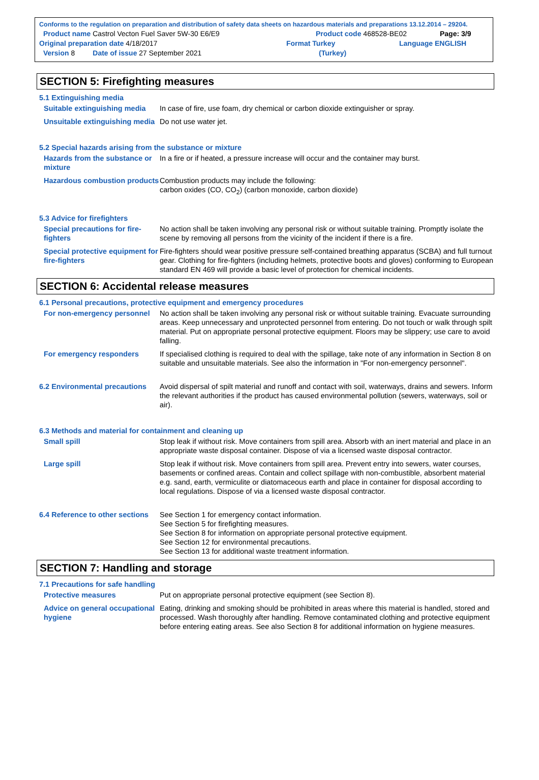Conforms to the regulation on preparation and distribution of safety data sheets on hazardous materials and preparations 13.12.2014 – 29204.
Product name Castrol Vecton Fuel Saver 5W-30 E6/E9 Product code 468528-BE02 Page: 3/9
Original preparation date 4/18/2017 Format Turkey Language ENGLISH
Version 8 Date of issue 27 September 2021 (Turkey)
SECTION 5: Firefighting measures
5.1 Extinguishing media
Suitable extinguishing media
In case of fire, use foam, dry chemical or carbon dioxide extinguisher or spray.
Unsuitable extinguishing media
Do not use water jet.
5.2 Special hazards arising from the substance or mixture
Hazards from the substance or mixture
In a fire or if heated, a pressure increase will occur and the container may burst.
Hazardous combustion products
Combustion products may include the following:
carbon oxides (CO, CO<sub>2</sub>) (carbon monoxide, carbon dioxide)
5.3 Advice for firefighters
Special precautions for fire-fighters
No action shall be taken involving any personal risk or without suitable training. Promptly isolate the scene by removing all persons from the vicinity of the incident if there is a fire.
Special protective equipment for fire-fighters
Fire-fighters should wear positive pressure self-contained breathing apparatus (SCBA) and full turnout gear. Clothing for fire-fighters (including helmets, protective boots and gloves) conforming to European standard EN 469 will provide a basic level of protection for chemical incidents.
SECTION 6: Accidental release measures
6.1 Personal precautions, protective equipment and emergency procedures
For non-emergency personnel
No action shall be taken involving any personal risk or without suitable training. Evacuate surrounding areas. Keep unnecessary and unprotected personnel from entering. Do not touch or walk through spilt material. Put on appropriate personal protective equipment. Floors may be slippery; use care to avoid falling.
For emergency responders If specialised clothing is required to deal with the spillage, take note of any information in Section 8 on suitable and unsuitable materials. See also the information in "For non-emergency personnel".
6.2 Environmental precautions
Avoid dispersal of spilt material and runoff and contact with soil, waterways, drains and sewers. Inform the relevant authorities if the product has caused environmental pollution (sewers, waterways, soil or air).
6.3 Methods and material for containment and cleaning up
Small spill Stop leak if without risk. Move containers from spill area. Absorb with an inert material and place in an appropriate waste disposal container. Dispose of via a licensed waste disposal contractor.
Large spill Stop leak if without risk. Move containers from spill area. Prevent entry into sewers, water courses, basements or confined areas. Contain and collect spillage with non-combustible, absorbent material e.g. sand, earth, vermiculite or diatomaceous earth and place in container for disposal according to local regulations. Dispose of via a licensed waste disposal contractor.
6.4 Reference to other sections
See Section 1 for emergency contact information.
See Section 5 for firefighting measures.
See Section 8 for information on appropriate personal protective equipment.
See Section 12 for environmental precautions.
See Section 13 for additional waste treatment information.
SECTION 7: Handling and storage
7.1 Precautions for safe handling
Protective measures Put on appropriate personal protective equipment (see Section 8).
Advice on general occupational hygiene
Eating, drinking and smoking should be prohibited in areas where this material is handled, stored and processed. Wash thoroughly after handling. Remove contaminated clothing and protective equipment before entering eating areas. See also Section 8 for additional information on hygiene measures.